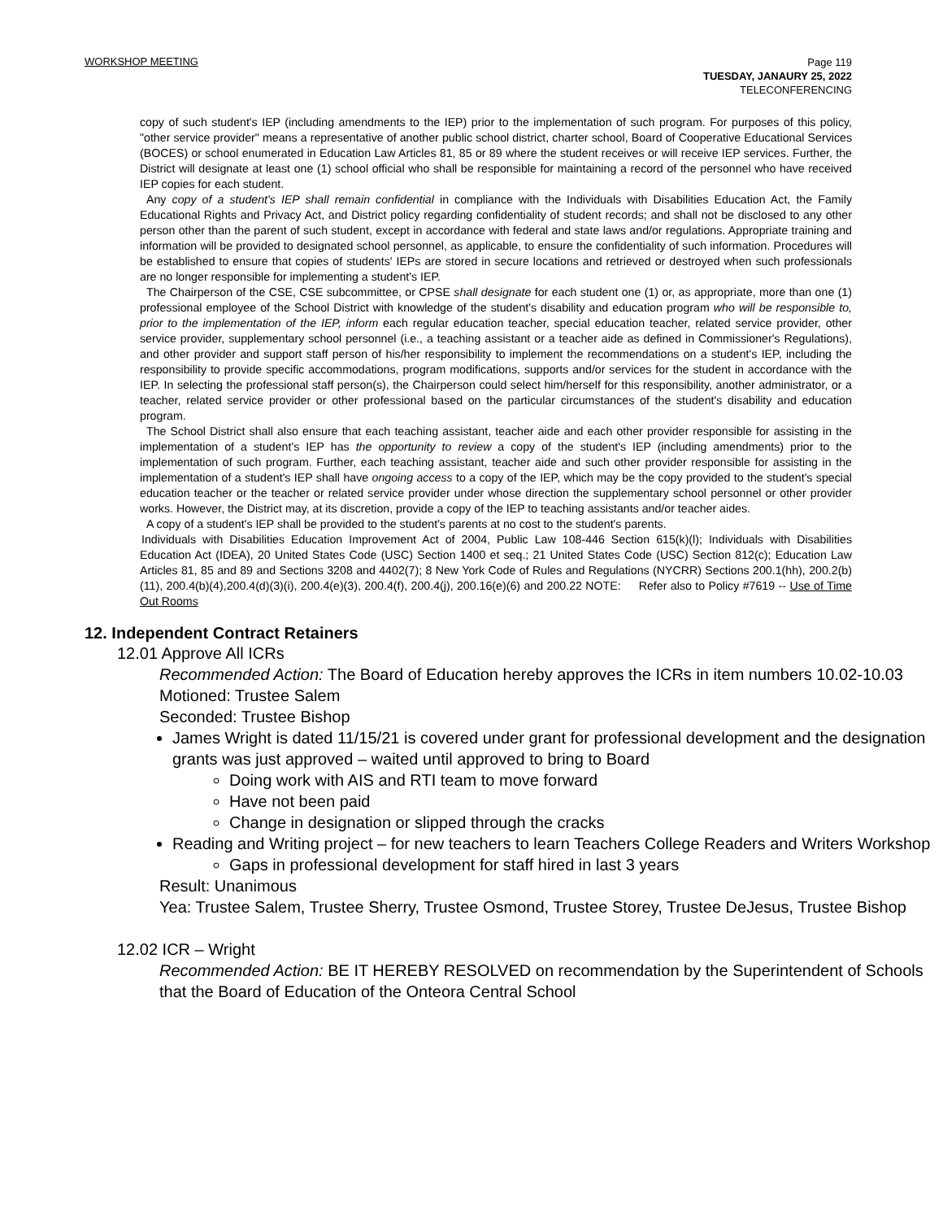WORKSHOP MEETING
Page 119
TUESDAY, JANAURY 25, 2022
TELECONFERENCING
copy of such student's IEP (including amendments to the IEP) prior to the implementation of such program. For purposes of this policy, "other service provider" means a representative of another public school district, charter school, Board of Cooperative Educational Services (BOCES) or school enumerated in Education Law Articles 81, 85 or 89 where the student receives or will receive IEP services. Further, the District will designate at least one (1) school official who shall be responsible for maintaining a record of the personnel who have received IEP copies for each student.
Any copy of a student's IEP shall remain confidential in compliance with the Individuals with Disabilities Education Act, the Family Educational Rights and Privacy Act, and District policy regarding confidentiality of student records; and shall not be disclosed to any other person other than the parent of such student, except in accordance with federal and state laws and/or regulations. Appropriate training and information will be provided to designated school personnel, as applicable, to ensure the confidentiality of such information. Procedures will be established to ensure that copies of students' IEPs are stored in secure locations and retrieved or destroyed when such professionals are no longer responsible for implementing a student's IEP.
The Chairperson of the CSE, CSE subcommittee, or CPSE shall designate for each student one (1) or, as appropriate, more than one (1) professional employee of the School District with knowledge of the student's disability and education program who will be responsible to, prior to the implementation of the IEP, inform each regular education teacher, special education teacher, related service provider, other service provider, supplementary school personnel (i.e., a teaching assistant or a teacher aide as defined in Commissioner's Regulations), and other provider and support staff person of his/her responsibility to implement the recommendations on a student's IEP, including the responsibility to provide specific accommodations, program modifications, supports and/or services for the student in accordance with the IEP. In selecting the professional staff person(s), the Chairperson could select him/herself for this responsibility, another administrator, or a teacher, related service provider or other professional based on the particular circumstances of the student's disability and education program.
The School District shall also ensure that each teaching assistant, teacher aide and each other provider responsible for assisting in the implementation of a student's IEP has the opportunity to review a copy of the student's IEP (including amendments) prior to the implementation of such program. Further, each teaching assistant, teacher aide and such other provider responsible for assisting in the implementation of a student's IEP shall have ongoing access to a copy of the IEP, which may be the copy provided to the student's special education teacher or the teacher or related service provider under whose direction the supplementary school personnel or other provider works. However, the District may, at its discretion, provide a copy of the IEP to teaching assistants and/or teacher aides.
A copy of a student's IEP shall be provided to the student's parents at no cost to the student's parents.
Individuals with Disabilities Education Improvement Act of 2004, Public Law 108-446 Section 615(k)(l); Individuals with Disabilities Education Act (IDEA), 20 United States Code (USC) Section 1400 et seq.; 21 United States Code (USC) Section 812(c); Education Law Articles 81, 85 and 89 and Sections 3208 and 4402(7); 8 New York Code of Rules and Regulations (NYCRR) Sections 200.1(hh), 200.2(b)(11), 200.4(b)(4),200.4(d)(3)(i), 200.4(e)(3), 200.4(f), 200.4(j), 200.16(e)(6) and 200.22 NOTE: Refer also to Policy #7619 -- Use of Time Out Rooms
12. Independent Contract Retainers
12.01 Approve All ICRs
Recommended Action: The Board of Education hereby approves the ICRs in item numbers 10.02-10.03
Motioned: Trustee Salem
Seconded: Trustee Bishop
James Wright is dated 11/15/21 is covered under grant for professional development and the designation grants was just approved – waited until approved to bring to Board
Doing work with AIS and RTI team to move forward
Have not been paid
Change in designation or slipped through the cracks
Reading and Writing project – for new teachers to learn Teachers College Readers and Writers Workshop
Gaps in professional development for staff hired in last 3 years
Result: Unanimous
Yea: Trustee Salem, Trustee Sherry, Trustee Osmond, Trustee Storey, Trustee DeJesus, Trustee Bishop
12.02 ICR – Wright
Recommended Action: BE IT HEREBY RESOLVED on recommendation by the Superintendent of Schools that the Board of Education of the Onteora Central School